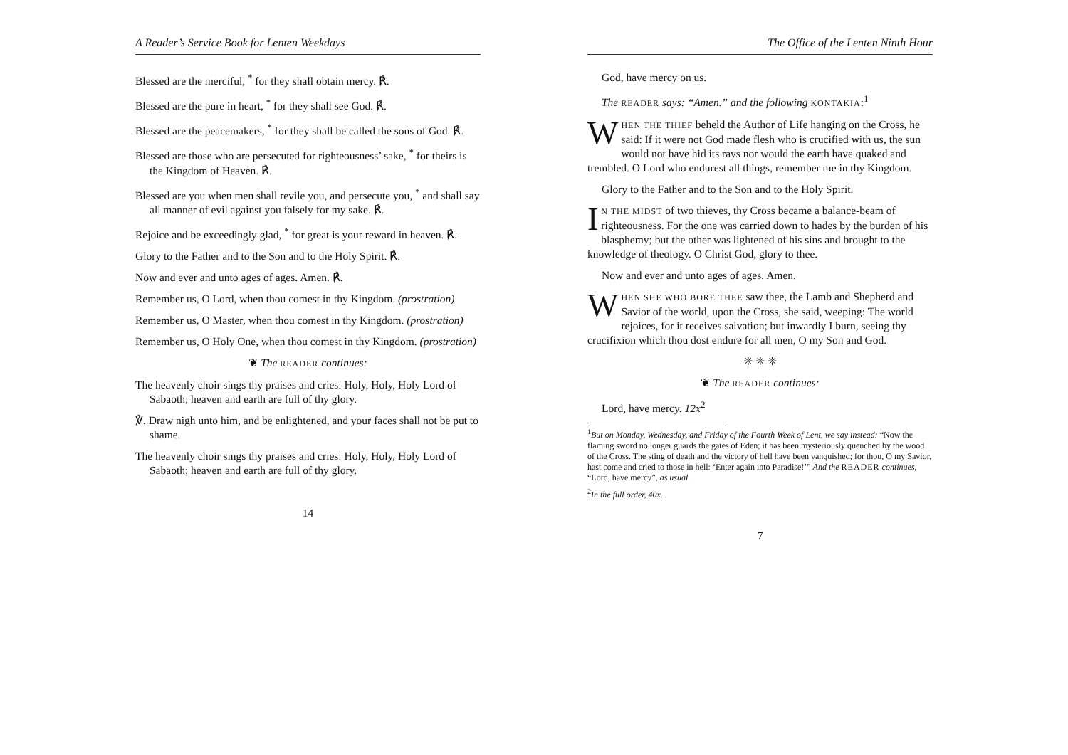A Reader’s Service Book for Lenten Weekdays
Blessed are the merciful, <sup>*</sup> for they shall obtain mercy. ℟.
Blessed are the pure in heart, <sup>*</sup> for they shall see God. ℟.
Blessed are the peacemakers, <sup>*</sup> for they shall be called the sons of God. ℟.
Blessed are those who are persecuted for righteousness’ sake, <sup>*</sup> for theirs is the Kingdom of Heaven. ℟.
Blessed are you when men shall revile you, and persecute you, <sup>*</sup> and shall say all manner of evil against you falsely for my sake. ℟.
Rejoice and be exceedingly glad, <sup>*</sup> for great is your reward in heaven. ℟.
Glory to the Father and to the Son and to the Holy Spirit. ℟.
Now and ever and unto ages of ages. Amen. ℟.
Remember us, O Lord, when thou comest in thy Kingdom. (prostration)
Remember us, O Master, when thou comest in thy Kingdom. (prostration)
Remember us, O Holy One, when thou comest in thy Kingdom. (prostration)
❦ The READER continues:
The heavenly choir sings thy praises and cries: Holy, Holy, Holy Lord of Sabaoth; heaven and earth are full of thy glory.
℣. Draw nigh unto him, and be enlightened, and your faces shall not be put to shame.
The heavenly choir sings thy praises and cries: Holy, Holy, Holy Lord of Sabaoth; heaven and earth are full of thy glory.
14
The Office of the Lenten Ninth Hour
God, have mercy on us.
The READER says: “Amen.” and the following KONTAKIA:<sup>1</sup>
WHEN THE THIEF beheld the Author of Life hanging on the Cross, he said: If it were not God made flesh who is crucified with us, the sun would not have hid its rays nor would the earth have quaked and trembled. O Lord who endurest all things, remember me in thy Kingdom.
Glory to the Father and to the Son and to the Holy Spirit.
IN THE MIDST of two thieves, thy Cross became a balance-beam of righteousness. For the one was carried down to hades by the burden of his blasphemy; but the other was lightened of his sins and brought to the knowledge of theology. O Christ God, glory to thee.
Now and ever and unto ages of ages. Amen.
WHEN SHE WHO BORE THEE saw thee, the Lamb and Shepherd and Savior of the world, upon the Cross, she said, weeping: The world rejoices, for it receives salvation; but inwardly I burn, seeing thy crucifixion which thou dost endure for all men, O my Son and God.
❈ ❈ ❈
❦ The READER continues:
Lord, have mercy. 12x<sup>2</sup>
<sup>1</sup> But on Monday, Wednesday, and Friday of the Fourth Week of Lent, we say instead: “Now the flaming sword no longer guards the gates of Eden; it has been mysteriously quenched by the wood of the Cross. The sting of death and the victory of hell have been vanquished; for thou, O my Savior, hast come and cried to those in hell: ‘Enter again into Paradise!’” And the READER continues, “Lord, have mercy”, as usual.
<sup>2</sup> In the full order, 40x.
7